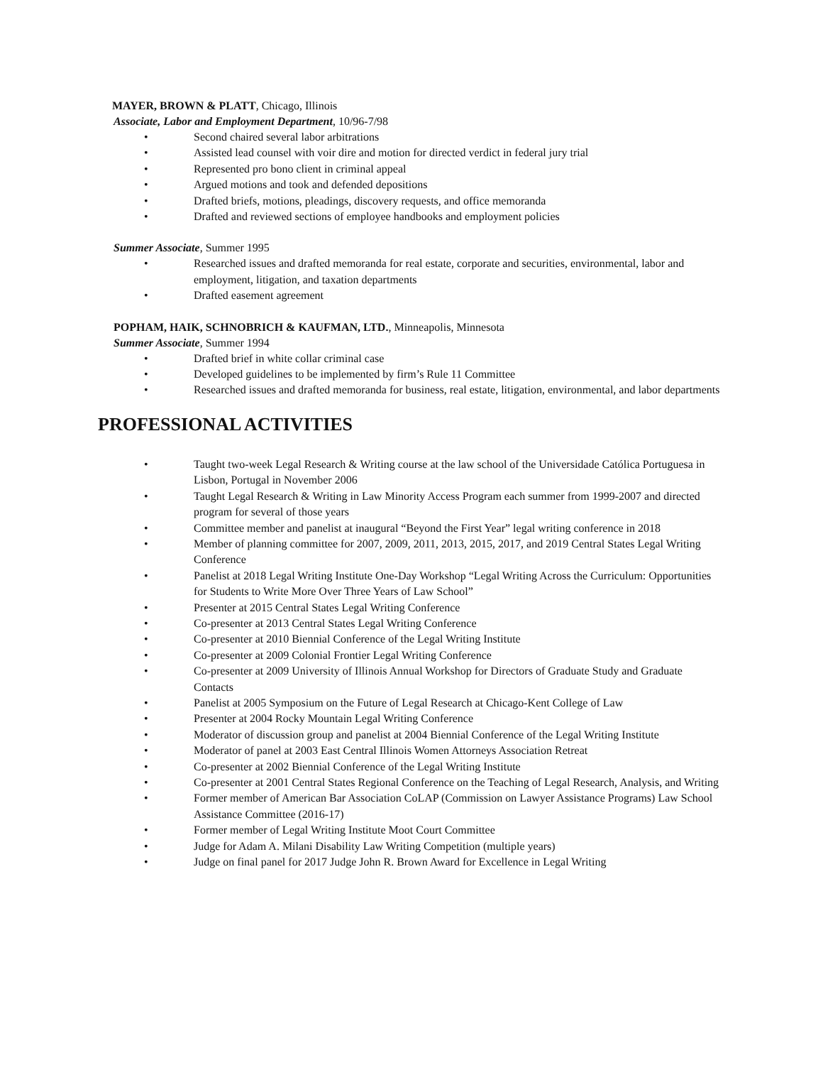MAYER, BROWN & PLATT, Chicago, Illinois
Associate, Labor and Employment Department, 10/96-7/98
• Second chaired several labor arbitrations
• Assisted lead counsel with voir dire and motion for directed verdict in federal jury trial
• Represented pro bono client in criminal appeal
• Argued motions and took and defended depositions
• Drafted briefs, motions, pleadings, discovery requests, and office memoranda
• Drafted and reviewed sections of employee handbooks and employment policies
Summer Associate, Summer 1995
• Researched issues and drafted memoranda for real estate, corporate and securities, environmental, labor and employment, litigation, and taxation departments
• Drafted easement agreement
POPHAM, HAIK, SCHNOBRICH & KAUFMAN, LTD., Minneapolis, Minnesota
Summer Associate, Summer 1994
• Drafted brief in white collar criminal case
• Developed guidelines to be implemented by firm’s Rule 11 Committee
• Researched issues and drafted memoranda for business, real estate, litigation, environmental, and labor departments
PROFESSIONAL ACTIVITIES
• Taught two-week Legal Research & Writing course at the law school of the Universidade Católica Portuguesa in Lisbon, Portugal in November 2006
• Taught Legal Research & Writing in Law Minority Access Program each summer from 1999-2007 and directed program for several of those years
• Committee member and panelist at inaugural “Beyond the First Year” legal writing conference in 2018
• Member of planning committee for 2007, 2009, 2011, 2013, 2015, 2017, and 2019 Central States Legal Writing Conference
• Panelist at 2018 Legal Writing Institute One-Day Workshop “Legal Writing Across the Curriculum: Opportunities for Students to Write More Over Three Years of Law School”
• Presenter at 2015 Central States Legal Writing Conference
• Co-presenter at 2013 Central States Legal Writing Conference
• Co-presenter at 2010 Biennial Conference of the Legal Writing Institute
• Co-presenter at 2009 Colonial Frontier Legal Writing Conference
• Co-presenter at 2009 University of Illinois Annual Workshop for Directors of Graduate Study and Graduate Contacts
• Panelist at 2005 Symposium on the Future of Legal Research at Chicago-Kent College of Law
• Presenter at 2004 Rocky Mountain Legal Writing Conference
• Moderator of discussion group and panelist at 2004 Biennial Conference of the Legal Writing Institute
• Moderator of panel at 2003 East Central Illinois Women Attorneys Association Retreat
• Co-presenter at 2002 Biennial Conference of the Legal Writing Institute
• Co-presenter at 2001 Central States Regional Conference on the Teaching of Legal Research, Analysis, and Writing
• Former member of American Bar Association CoLAP (Commission on Lawyer Assistance Programs) Law School Assistance Committee (2016-17)
• Former member of Legal Writing Institute Moot Court Committee
• Judge for Adam A. Milani Disability Law Writing Competition (multiple years)
• Judge on final panel for 2017 Judge John R. Brown Award for Excellence in Legal Writing